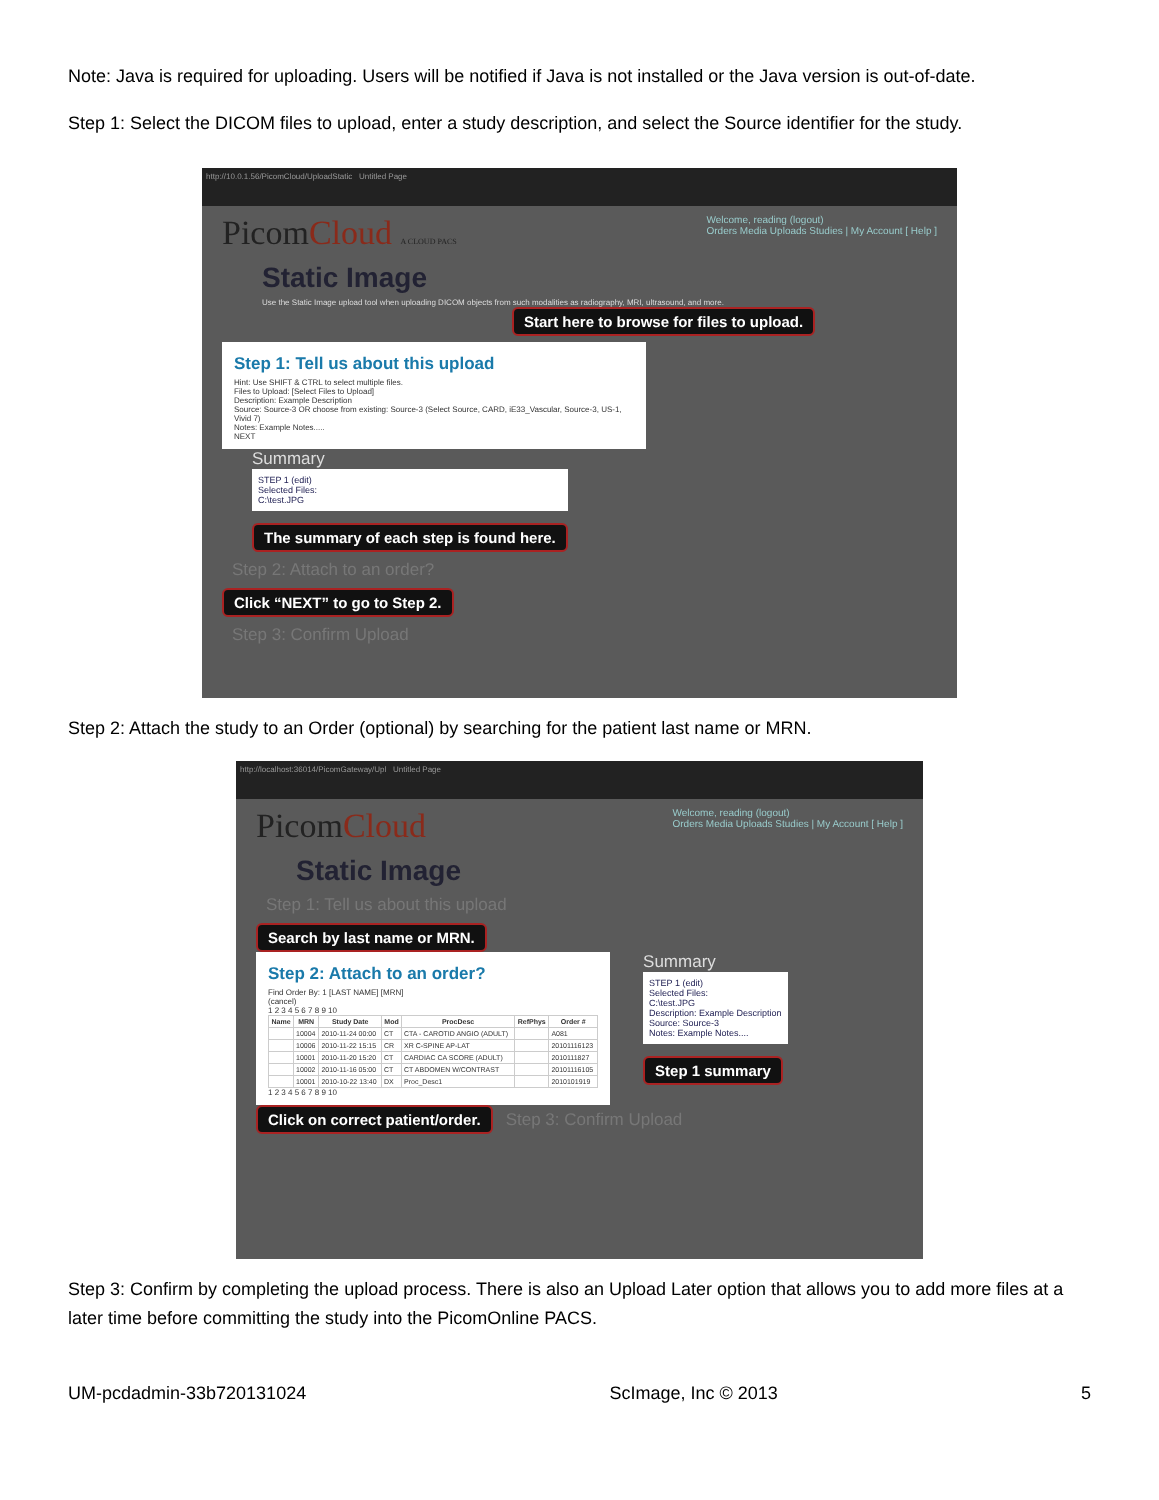Note: Java is required for uploading. Users will be notified if Java is not installed or the Java version is out-of-date.
Step 1: Select the DICOM files to upload, enter a study description, and select the Source identifier for the study.
http://10.0.1.56/PicomCloud/UploadStatic Untitled Page
Welcome, reading (logout)
Orders Media Uploads Studies | My Account [ Help ]
PicomCloud A CLOUD PACS
Static Image
Use the Static Image upload tool when uploading DICOM objects from such modalities as radiography, MRI, ultrasound, and more.
Start here to browse for files to upload.
Step 1: Tell us about this upload
Hint: Use SHIFT & CTRL to select multiple files.
Files to Upload: [Select Files to Upload]
Description: Example Description
Source: Source-3 OR choose from existing: Source-3 (Select Source, CARD, iE33_Vascular, Source-3, US-1, Vivid 7)
Notes: Example Notes.....
NEXT
Summary
STEP 1 (edit)
Selected Files:
C:\test.JPG
The summary of each step is found here.
Step 2: Attach to an order?
Click “NEXT” to go to Step 2.
Step 3: Confirm Upload
Step 2: Attach the study to an Order (optional) by searching for the patient last name or MRN.
http://localhost:36014/PicomGateway/Upl Untitled Page
Welcome, reading (logout)
Orders Media Uploads Studies | My Account [ Help ]
PicomCloud
Static Image
Step 1: Tell us about this upload
Search by last name or MRN.
Step 2: Attach to an order?
Find Order By: 1 [LAST NAME] [MRN]
(cancel)
1 2 3 4 5 6 7 8 9 10
| Name | MRN | Study Date | Mod | ProcDesc | RefPhys | Order # |
| --- | --- | --- | --- | --- | --- | --- |
| | 10004 | 2010-11-24 00:00 | CT | CTA - CAROTID ANGIO (ADULT) | | A081 |
| | 10006 | 2010-11-22 15:15 | CR | XR C-SPINE AP-LAT | | 20101116123 |
| | 10001 | 2010-11-20 15:20 | CT | CARDIAC CA SCORE (ADULT) | | 2010111827 |
| | 10002 | 2010-11-16 05:00 | CT | CT ABDOMEN W/CONTRAST | | 20101116105 |
| | 10001 | 2010-10-22 13:40 | DX | Proc_Desc1 | | 2010101919 |
1 2 3 4 5 6 7 8 9 10
Summary
STEP 1 (edit)
Selected Files:
C:\test.JPG
Description: Example Description
Source: Source-3
Notes: Example Notes....
Step 1 summary
Click on correct patient/order.
Step 3: Confirm Upload
Step 3: Confirm by completing the upload process. There is also an Upload Later option that allows you to add more files at a later time before committing the study into the PicomOnline PACS.
UM-pcdadmin-33b720131024 ScImage, Inc © 2013 5